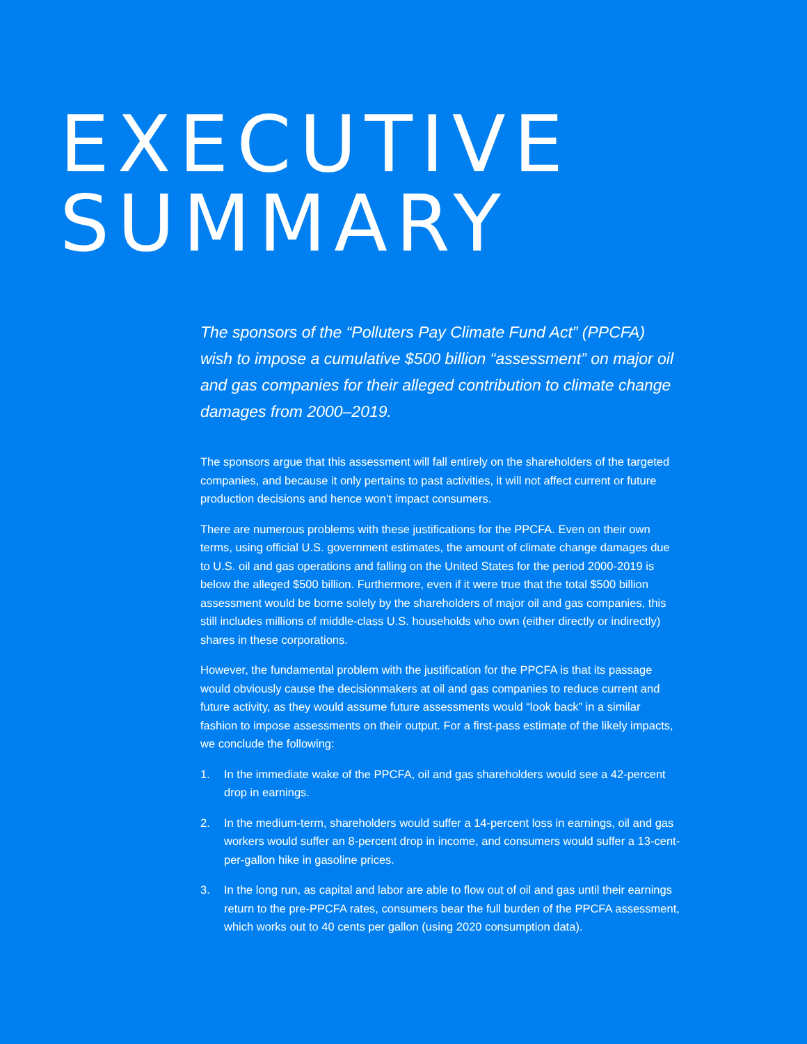EXECUTIVE
SUMMARY
The sponsors of the “Polluters Pay Climate Fund Act” (PPCFA) wish to impose a cumulative $500 billion “assessment” on major oil and gas companies for their alleged contribution to climate change damages from 2000–2019.
The sponsors argue that this assessment will fall entirely on the shareholders of the targeted companies, and because it only pertains to past activities, it will not affect current or future production decisions and hence won’t impact consumers.
There are numerous problems with these justifications for the PPCFA. Even on their own terms, using official U.S. government estimates, the amount of climate change damages due to U.S. oil and gas operations and falling on the United States for the period 2000-2019 is below the alleged $500 billion. Furthermore, even if it were true that the total $500 billion assessment would be borne solely by the shareholders of major oil and gas companies, this still includes millions of middle-class U.S. households who own (either directly or indirectly) shares in these corporations.
However, the fundamental problem with the justification for the PPCFA is that its passage would obviously cause the decisionmakers at oil and gas companies to reduce current and future activity, as they would assume future assessments would “look back” in a similar fashion to impose assessments on their output. For a first-pass estimate of the likely impacts, we conclude the following:
1. In the immediate wake of the PPCFA, oil and gas shareholders would see a 42-percent drop in earnings.
2. In the medium-term, shareholders would suffer a 14-percent loss in earnings, oil and gas workers would suffer an 8-percent drop in income, and consumers would suffer a 13-cent-per-gallon hike in gasoline prices.
3. In the long run, as capital and labor are able to flow out of oil and gas until their earnings return to the pre-PPCFA rates, consumers bear the full burden of the PPCFA assessment, which works out to 40 cents per gallon (using 2020 consumption data).